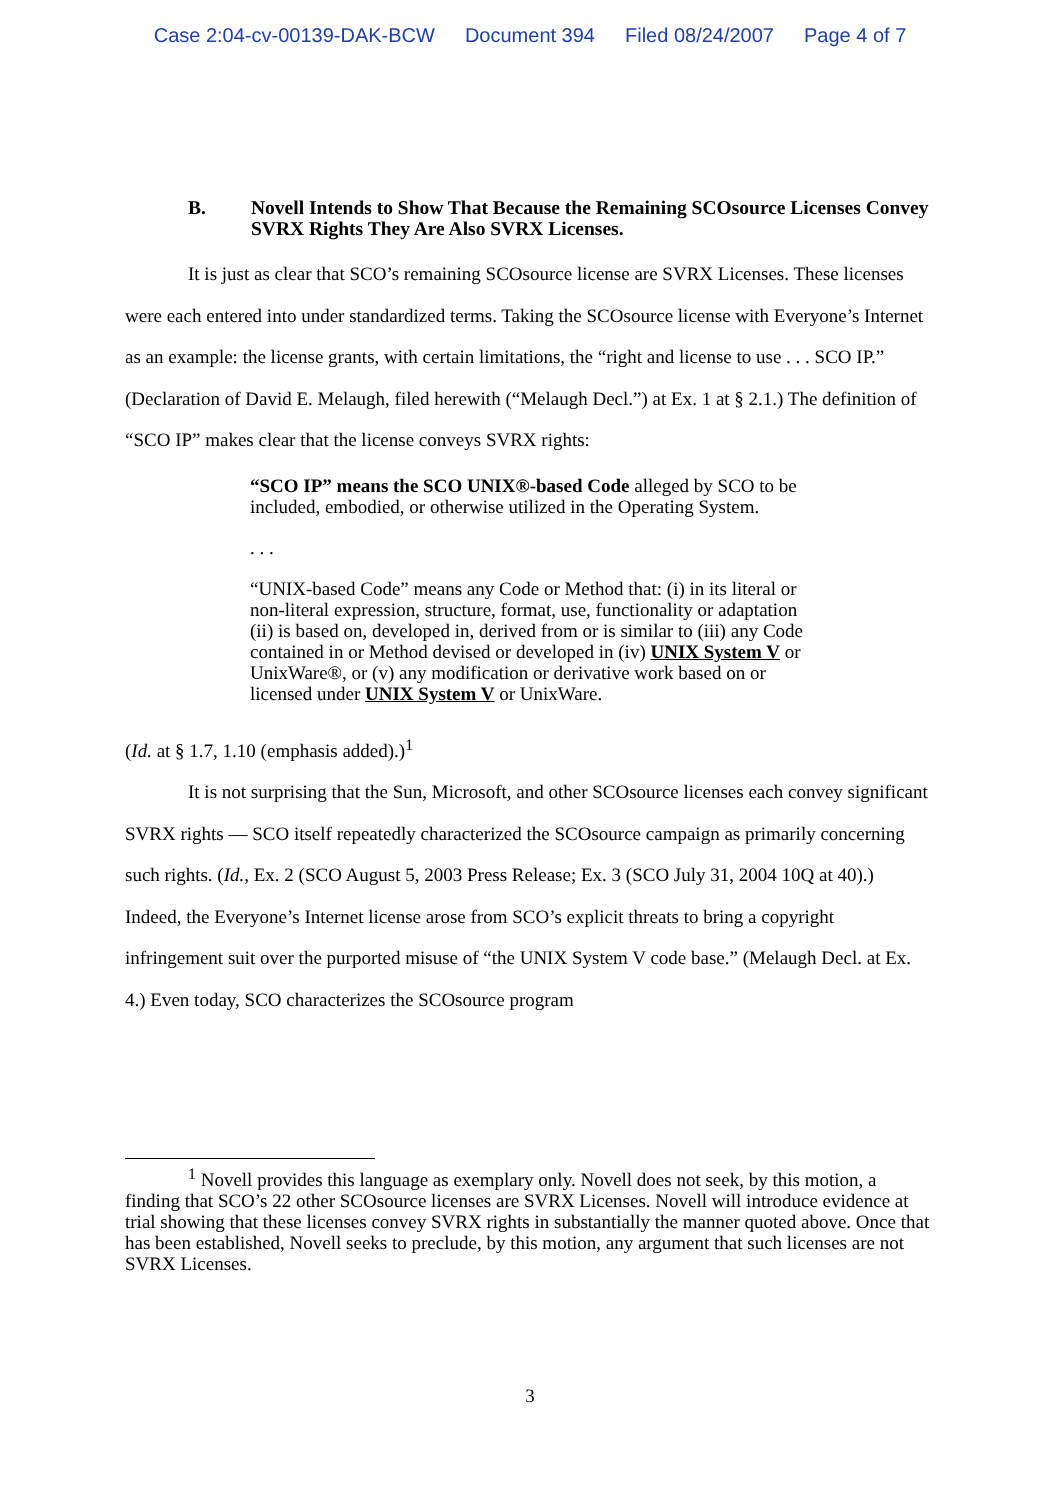Case 2:04-cv-00139-DAK-BCW Document 394 Filed 08/24/2007 Page 4 of 7
B. Novell Intends to Show That Because the Remaining SCOsource Licenses Convey SVRX Rights They Are Also SVRX Licenses.
It is just as clear that SCO’s remaining SCOsource license are SVRX Licenses. These licenses were each entered into under standardized terms. Taking the SCOsource license with Everyone’s Internet as an example: the license grants, with certain limitations, the “right and license to use . . . SCO IP.” (Declaration of David E. Melaugh, filed herewith (“Melaugh Decl.”) at Ex. 1 at § 2.1.) The definition of “SCO IP” makes clear that the license conveys SVRX rights:
“SCO IP” means the SCO UNIX®-based Code alleged by SCO to be included, embodied, or otherwise utilized in the Operating System.
. . .
“UNIX-based Code” means any Code or Method that: (i) in its literal or non-literal expression, structure, format, use, functionality or adaptation (ii) is based on, developed in, derived from or is similar to (iii) any Code contained in or Method devised or developed in (iv) UNIX System V or UnixWare®, or (v) any modification or derivative work based on or licensed under UNIX System V or UnixWare.
(Id. at § 1.7, 1.10 (emphasis added).)<sup>1</sup>
It is not surprising that the Sun, Microsoft, and other SCOsource licenses each convey significant SVRX rights — SCO itself repeatedly characterized the SCOsource campaign as primarily concerning such rights. (Id., Ex. 2 (SCO August 5, 2003 Press Release; Ex. 3 (SCO July 31, 2004 10Q at 40).) Indeed, the Everyone’s Internet license arose from SCO’s explicit threats to bring a copyright infringement suit over the purported misuse of “the UNIX System V code base.” (Melaugh Decl. at Ex. 4.) Even today, SCO characterizes the SCOsource program
<sup>1</sup> Novell provides this language as exemplary only. Novell does not seek, by this motion, a finding that SCO’s 22 other SCOsource licenses are SVRX Licenses. Novell will introduce evidence at trial showing that these licenses convey SVRX rights in substantially the manner quoted above. Once that has been established, Novell seeks to preclude, by this motion, any argument that such licenses are not SVRX Licenses.
3